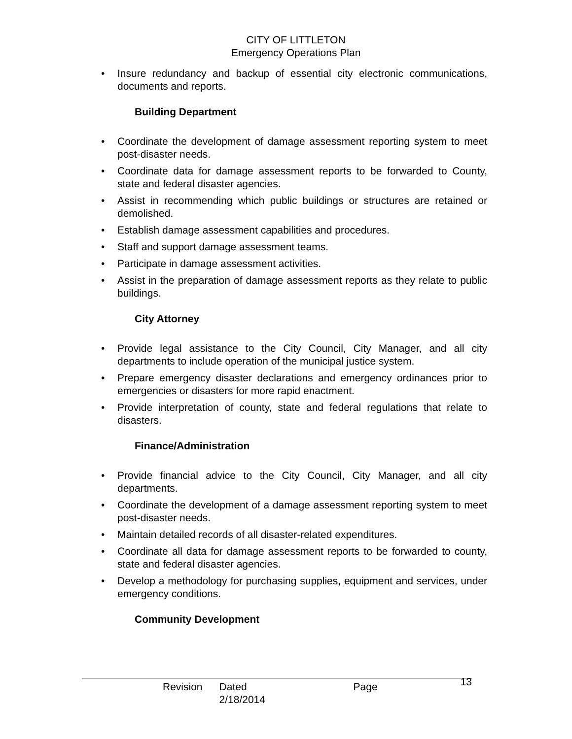CITY OF LITTLETON
Emergency Operations Plan
• Insure redundancy and backup of essential city electronic communications, documents and reports.
Building Department
• Coordinate the development of damage assessment reporting system to meet post-disaster needs.
• Coordinate data for damage assessment reports to be forwarded to County, state and federal disaster agencies.
• Assist in recommending which public buildings or structures are retained or demolished.
• Establish damage assessment capabilities and procedures.
• Staff and support damage assessment teams.
• Participate in damage assessment activities.
• Assist in the preparation of damage assessment reports as they relate to public buildings.
City Attorney
• Provide legal assistance to the City Council, City Manager, and all city departments to include operation of the municipal justice system.
• Prepare emergency disaster declarations and emergency ordinances prior to emergencies or disasters for more rapid enactment.
• Provide interpretation of county, state and federal regulations that relate to disasters.
Finance/Administration
• Provide financial advice to the City Council, City Manager, and all city departments.
• Coordinate the development of a damage assessment reporting system to meet post-disaster needs.
• Maintain detailed records of all disaster-related expenditures.
• Coordinate all data for damage assessment reports to be forwarded to county, state and federal disaster agencies.
• Develop a methodology for purchasing supplies, equipment and services, under emergency conditions.
Community Development
Revision Dated 2/18/2014 Page 13